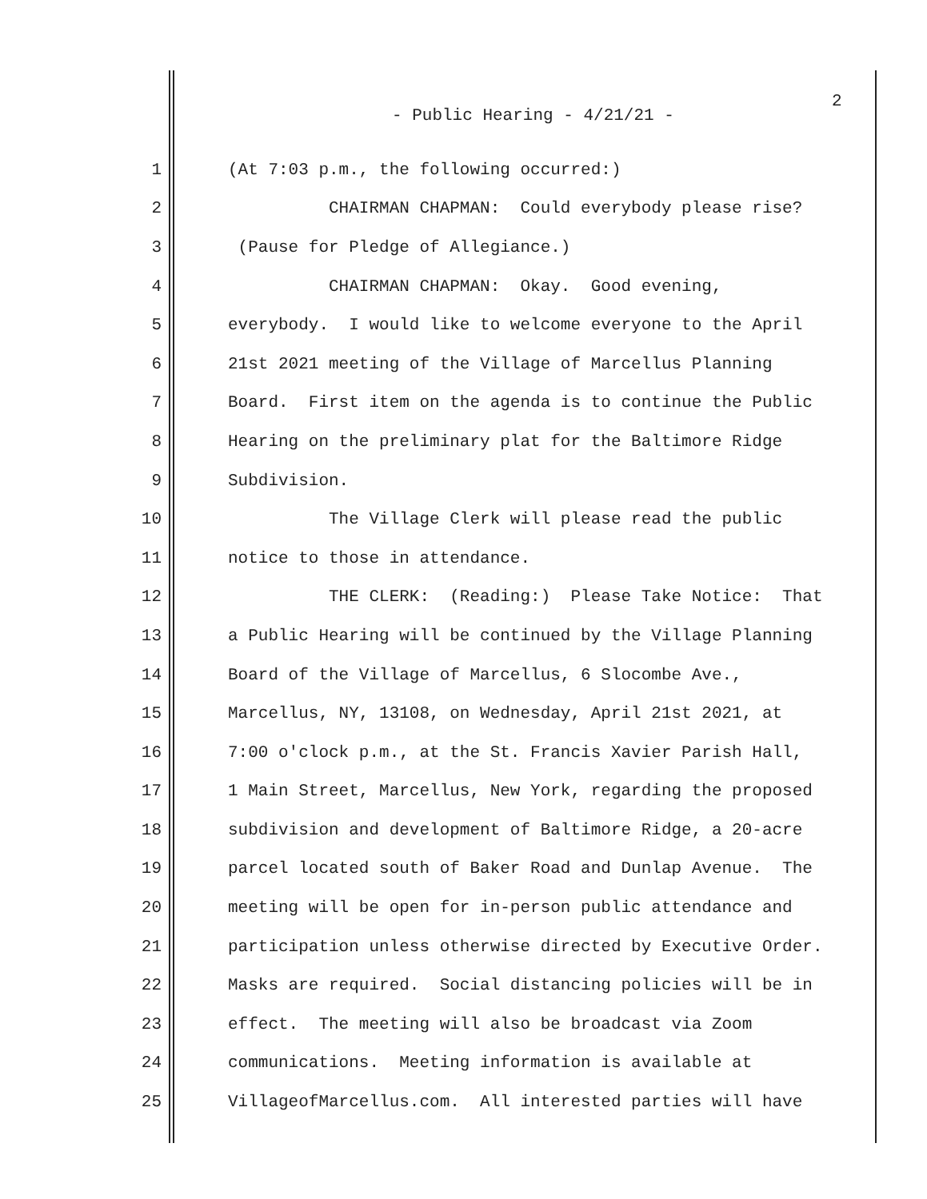2
- Public Hearing - 4/21/21 -
1 (At 7:03 p.m., the following occurred:)
2 CHAIRMAN CHAPMAN: Could everybody please rise?
3 (Pause for Pledge of Allegiance.)
4 CHAIRMAN CHAPMAN: Okay. Good evening,
5 everybody. I would like to welcome everyone to the April
6 21st 2021 meeting of the Village of Marcellus Planning
7 Board. First item on the agenda is to continue the Public
8 Hearing on the preliminary plat for the Baltimore Ridge
9 Subdivision.
10 The Village Clerk will please read the public
11 notice to those in attendance.
12 THE CLERK: (Reading:) Please Take Notice: That
13 a Public Hearing will be continued by the Village Planning
14 Board of the Village of Marcellus, 6 Slocombe Ave.,
15 Marcellus, NY, 13108, on Wednesday, April 21st 2021, at
16 7:00 o'clock p.m., at the St. Francis Xavier Parish Hall,
17 1 Main Street, Marcellus, New York, regarding the proposed
18 subdivision and development of Baltimore Ridge, a 20-acre
19 parcel located south of Baker Road and Dunlap Avenue. The
20 meeting will be open for in-person public attendance and
21 participation unless otherwise directed by Executive Order.
22 Masks are required. Social distancing policies will be in
23 effect. The meeting will also be broadcast via Zoom
24 communications. Meeting information is available at
25 VillageofMarcellus.com. All interested parties will have